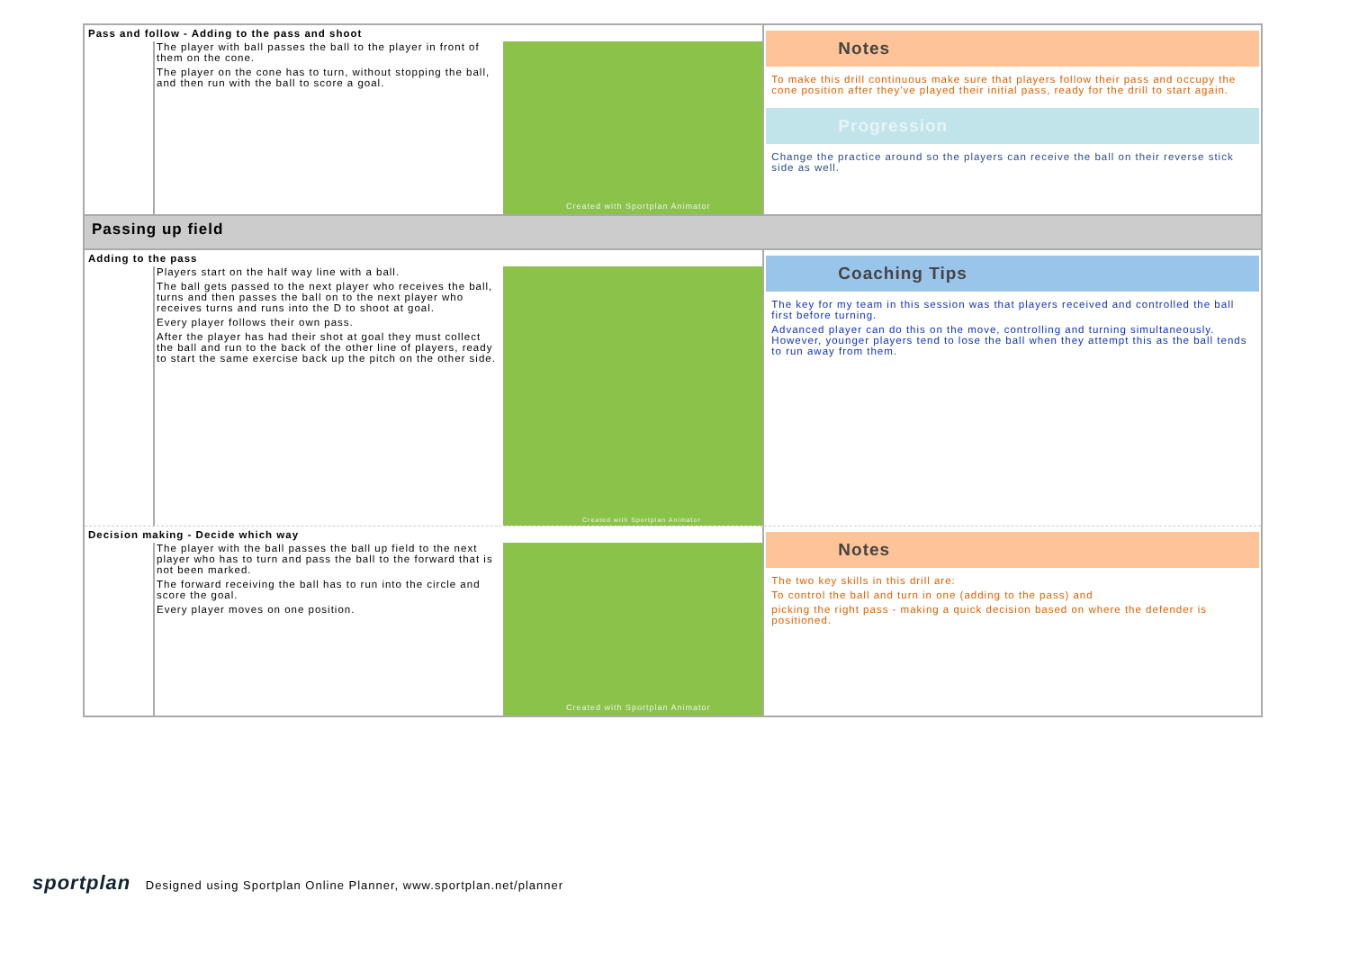| Pass and follow - Adding to the pass and shoot The player with ball passes the ball to the player in front of them on the cone. The player on the cone has to turn, without stopping the ball, and then run with the ball to score a goal. Created with Sportplan Animator | Notes To make this drill continuous make sure that players follow their pass and occupy the cone position after they've played their initial pass, ready for the drill to start again. Progression Change the practice around so the players can receive the ball on their reverse stick side as well. |
| Passing up field | |
| Adding to the pass Players start on the half way line with a ball. The ball gets passed to the next player who receives the ball, turns and then passes the ball on to the next player who receives turns and runs into the D to shoot at goal. Every player follows their own pass. After the player has had their shot at goal they must collect the ball and run to the back of the other line of players, ready to start the same exercise back up the pitch on the other side. Created with Sportplan Animator | Coaching Tips The key for my team in this session was that players received and controlled the ball first before turning. Advanced player can do this on the move, controlling and turning simultaneously. However, younger players tend to lose the ball when they attempt this as the ball tends to run away from them. |
| Decision making - Decide which way The player with the ball passes the ball up field to the next player who has to turn and pass the ball to the forward that is not been marked. The forward receiving the ball has to run into the circle and score the goal. Every player moves on one position. Created with Sportplan Animator | Notes The two key skills in this drill are: To control the ball and turn in one (adding to the pass) and picking the right pass - making a quick decision based on where the defender is positioned. |
sportplan Designed using Sportplan Online Planner, www.sportplan.net/planner